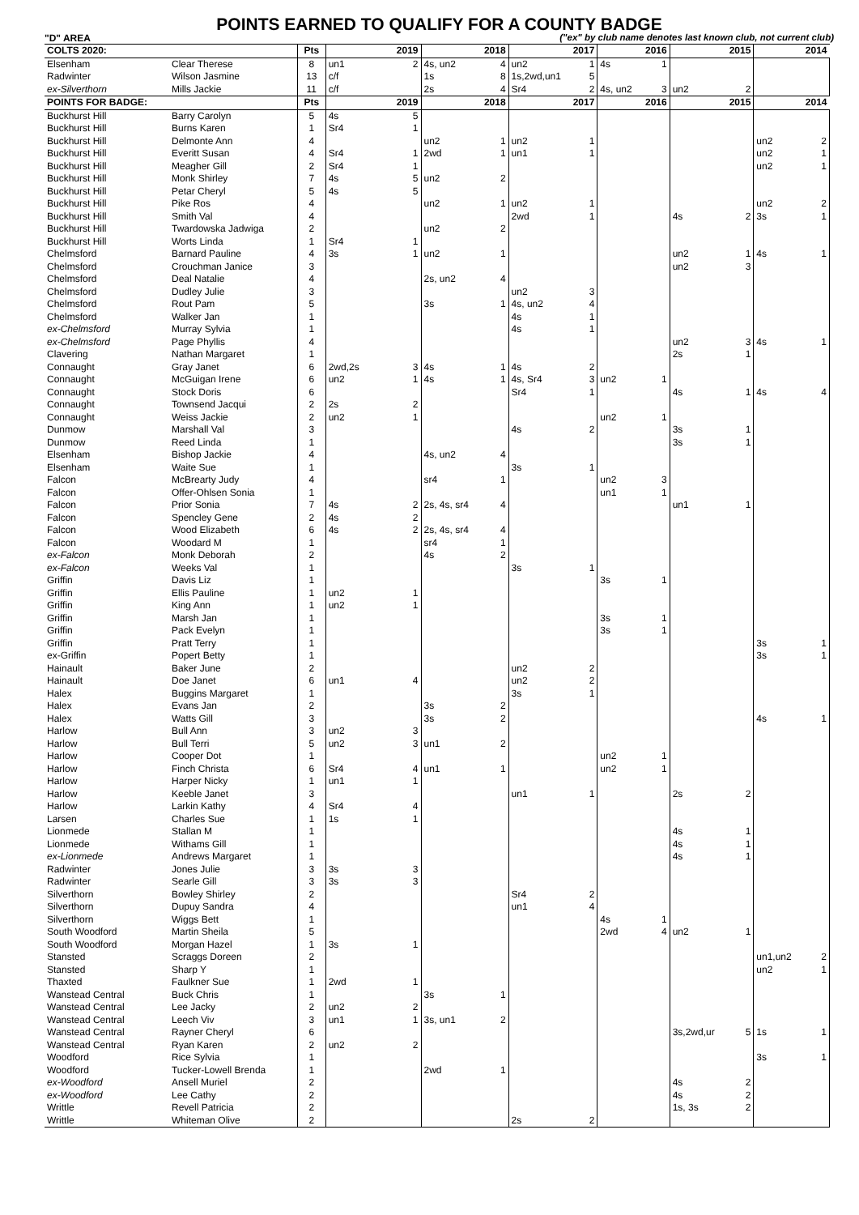POINTS EARNED TO QUALIFY FOR A COUNTY BADGE
"D" AREA ("ex" by club name denotes last known club, not current club)
| COLTS 2020: | | Pts | | 2019 | | 2018 | | 2017 | | 2016 | | 2015 | | 2014 |
| --- | --- | --- | --- | --- | --- | --- | --- | --- | --- | --- | --- | --- | --- | --- |
| Elsenham | Clear Therese | 8 | un1 | 2 | 4s, un2 | 4 | un2 | 1 | 4s | 1 | | | | |
| Radwinter | Wilson Jasmine | 13 | c/f | | 1s | 8 | 1s,2wd,un1 | 5 | | | | | | |
| ex-Silverthorn | Mills Jackie | 11 | c/f | | 2s | 4 | Sr4 | 2 | 4s, un2 | 3 | un2 | 2 | | |
| POINTS FOR BADGE: | | Pts | | 2019 | | 2018 | | 2017 | | 2016 | | 2015 | | 2014 |
| Buckhurst Hill | Barry Carolyn | 5 | 4s | 5 | | | | | | | | | | |
| Buckhurst Hill | Burns Karen | 1 | Sr4 | 1 | | | | | | | | | | |
| Buckhurst Hill | Delmonte Ann | 4 | | | un2 | 1 | un2 | 1 | | | | | un2 | 2 |
| Buckhurst Hill | Everitt Susan | 4 | Sr4 | 1 | 2wd | 1 | un1 | 1 | | | | | un2 | 1 |
| Buckhurst Hill | Meagher Gill | 2 | Sr4 | 1 | | | | | | | | | un2 | 1 |
| Buckhurst Hill | Monk Shirley | 7 | 4s | 5 | un2 | 2 | | | | | | | | |
| Buckhurst Hill | Petar Cheryl | 5 | 4s | 5 | | | | | | | | | | |
| Buckhurst Hill | Pike Ros | 4 | | | un2 | 1 | un2 | 1 | | | | | un2 | 2 |
| Buckhurst Hill | Smith Val | 4 | | | | | 2wd | 1 | | | 4s | 2 | 3s | 1 |
| Buckhurst Hill | Twardowska Jadwiga | 2 | | | un2 | 2 | | | | | | | | |
| Buckhurst Hill | Worts Linda | 1 | Sr4 | 1 | | | | | | | | | | |
| Chelmsford | Barnard Pauline | 4 | 3s | 1 | un2 | 1 | | | | | un2 | 1 | 4s | 1 |
| Chelmsford | Crouchman Janice | 3 | | | | | | | | | un2 | 3 | | |
| Chelmsford | Deal Natalie | 4 | | | 2s, un2 | 4 | | | | | | | | |
| Chelmsford | Dudley Julie | 3 | | | | | un2 | 3 | | | | | | |
| Chelmsford | Rout Pam | 5 | | | 3s | 1 | 4s, un2 | 4 | | | | | | |
| Chelmsford | Walker Jan | 1 | | | | | 4s | 1 | | | | | | |
| ex-Chelmsford | Murray Sylvia | 1 | | | | | 4s | 1 | | | | | | |
| ex-Chelmsford | Page Phyllis | 4 | | | | | | | | | un2 | 3 | 4s | 1 |
| Clavering | Nathan Margaret | 1 | | | | | | | | | 2s | 1 | | |
| Connaught | Gray Janet | 6 | 2wd,2s | 3 | 4s | 1 | 4s | 2 | | | | | | |
| Connaught | McGuigan Irene | 6 | un2 | 1 | 4s | 1 | 4s, Sr4 | 3 | un2 | 1 | | | | |
| Connaught | Stock Doris | 6 | | | | | Sr4 | 1 | | | 4s | 1 | 4s | 4 |
| Connaught | Townsend Jacqui | 2 | 2s | 2 | | | | | | | | | | |
| Connaught | Weiss Jackie | 2 | un2 | 1 | | | | | un2 | 1 | | | | |
| Dunmow | Marshall Val | 3 | | | | | 4s | 2 | | | 3s | 1 | | |
| Dunmow | Reed Linda | 1 | | | | | | | | | 3s | 1 | | |
| Elsenham | Bishop Jackie | 4 | | | 4s, un2 | 4 | | | | | | | | |
| Elsenham | Waite Sue | 1 | | | | | 3s | 1 | | | | | | |
| Falcon | McBrearty Judy | 4 | | | sr4 | 1 | | | un2 | 3 | | | | |
| Falcon | Offer-Ohlsen Sonia | 1 | | | | | | | un1 | 1 | | | | |
| Falcon | Prior Sonia | 7 | 4s | 2 | 2s, 4s, sr4 | 4 | | | | | un1 | 1 | | |
| Falcon | Spencley Gene | 2 | 4s | 2 | | | | | | | | | | |
| Falcon | Wood Elizabeth | 6 | 4s | 2 | 2s, 4s, sr4 | 4 | | | | | | | | |
| Falcon | Woodard M | 1 | | | sr4 | 1 | | | | | | | | |
| ex-Falcon | Monk Deborah | 2 | | | 4s | 2 | | | | | | | | |
| ex-Falcon | Weeks Val | 1 | | | | | 3s | 1 | | | | | | |
| Griffin | Davis Liz | 1 | | | | | | | 3s | 1 | | | | |
| Griffin | Ellis Pauline | 1 | un2 | 1 | | | | | | | | | | |
| Griffin | King Ann | 1 | un2 | 1 | | | | | | | | | | |
| Griffin | Marsh Jan | 1 | | | | | | | 3s | 1 | | | | |
| Griffin | Pack Evelyn | 1 | | | | | | | 3s | 1 | | | | |
| Griffin | Pratt Terry | 1 | | | | | | | | | | | 3s | 1 |
| ex-Griffin | Popert Betty | 1 | | | | | | | | | | | 3s | 1 |
| Hainault | Baker June | 2 | | | | | un2 | 2 | | | | | | |
| Hainault | Doe Janet | 6 | un1 | 4 | | | un2 | 2 | | | | | | |
| Halex | Buggins Margaret | 1 | | | | | 3s | 1 | | | | | | |
| Halex | Evans Jan | 2 | | | 3s | 2 | | | | | | | | |
| Halex | Watts Gill | 3 | | | 3s | 2 | | | | | | | 4s | 1 |
| Harlow | Bull Ann | 3 | un2 | 3 | | | | | | | | | | |
| Harlow | Bull Terri | 5 | un2 | 3 | un1 | 2 | | | | | | | | |
| Harlow | Cooper Dot | 1 | | | | | | | un2 | 1 | | | | |
| Harlow | Finch Christa | 6 | Sr4 | 4 | un1 | 1 | | | un2 | 1 | | | | |
| Harlow | Harper Nicky | 1 | un1 | 1 | | | | | | | | | | |
| Harlow | Keeble Janet | 3 | | | | | un1 | 1 | | | 2s | 2 | | |
| Harlow | Larkin Kathy | 4 | Sr4 | 4 | | | | | | | | | | |
| Larsen | Charles Sue | 1 | 1s | 1 | | | | | | | | | | |
| Lionmede | Stallan M | 1 | | | | | | | | | 4s | 1 | | |
| Lionmede | Withams Gill | 1 | | | | | | | | | 4s | 1 | | |
| ex-Lionmede | Andrews Margaret | 1 | | | | | | | | | 4s | 1 | | |
| Radwinter | Jones Julie | 3 | 3s | 3 | | | | | | | | | | |
| Radwinter | Searle Gill | 3 | 3s | 3 | | | | | | | | | | |
| Silverthorn | Bowley Shirley | 2 | | | | | Sr4 | 2 | | | | | | |
| Silverthorn | Dupuy Sandra | 4 | | | | | un1 | 4 | | | | | | |
| Silverthorn | Wiggs Bett | 1 | | | | | | | 4s | 1 | | | | |
| South Woodford | Martin Sheila | 5 | | | | | | | 2wd | 4 | un2 | 1 | | |
| South Woodford | Morgan Hazel | 1 | 3s | 1 | | | | | | | | | | |
| Stansted | Scraggs Doreen | 2 | | | | | | | | | | | un1,un2 | 2 |
| Stansted | Sharp Y | 1 | | | | | | | | | | | un2 | 1 |
| Thaxted | Faulkner Sue | 1 | 2wd | 1 | | | | | | | | | | |
| Wanstead Central | Buck Chris | 1 | | | 3s | 1 | | | | | | | | |
| Wanstead Central | Lee Jacky | 2 | un2 | 2 | | | | | | | | | | |
| Wanstead Central | Leech Viv | 3 | un1 | 1 | 3s, un1 | 2 | | | | | | | | |
| Wanstead Central | Rayner Cheryl | 6 | | | | | | | | | 3s,2wd,ur | 5 | 1s | 1 |
| Wanstead Central | Ryan Karen | 2 | un2 | 2 | | | | | | | | | | |
| Woodford | Rice Sylvia | 1 | | | | | | | | | | | 3s | 1 |
| Woodford | Tucker-Lowell Brenda | 1 | | | 2wd | 1 | | | | | | | | |
| ex-Woodford | Ansell Muriel | 2 | | | | | | | | | 4s | 2 | | |
| ex-Woodford | Lee Cathy | 2 | | | | | | | | | 4s | 2 | | |
| Writtle | Revell Patricia | 2 | | | | | | | | | 1s, 3s | 2 | | |
| Writtle | Whiteman Olive | 2 | | | | | 2s | 2 | | | | | | |